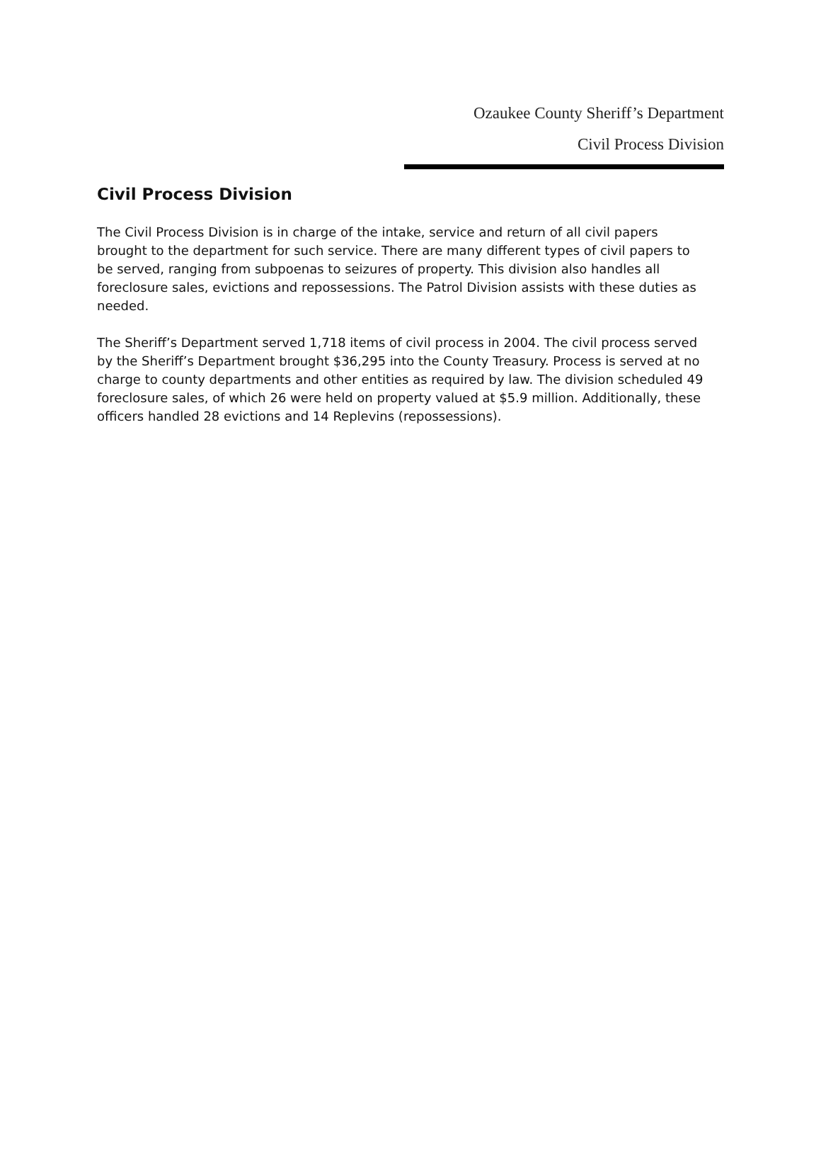Ozaukee County Sheriff’s Department
Civil Process Division
Civil Process Division
The Civil Process Division is in charge of the intake, service and return of all civil papers brought to the department for such service. There are many different types of civil papers to be served, ranging from subpoenas to seizures of property. This division also handles all foreclosure sales, evictions and repossessions. The Patrol Division assists with these duties as needed.
The Sheriff’s Department served 1,718 items of civil process in 2004. The civil process served by the Sheriff’s Department brought $36,295 into the County Treasury. Process is served at no charge to county departments and other entities as required by law. The division scheduled 49 foreclosure sales, of which 26 were held on property valued at $5.9 million. Additionally, these officers handled 28 evictions and 14 Replevins (repossessions).